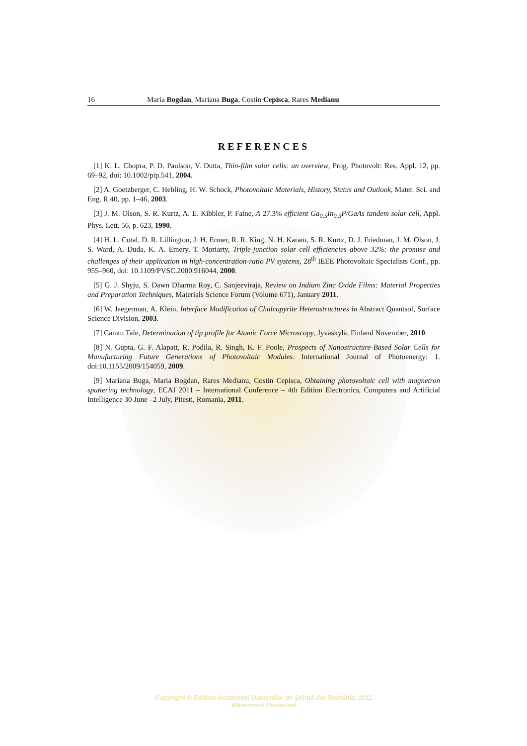16 Maria Bogdan, Mariana Buga, Costin Cepisca, Rares Medianu
REFERENCES
[1] K. L. Chopra, P. D. Paulson, V. Dutta, Thin-film solar cells: an overview, Prog. Photovolt: Res. Appl. 12, pp. 69–92, doi: 10.1002/pip.541, 2004.
[2] A. Goetzberger, C. Hebling, H. W. Schock, Photovoltaic Materials, History, Status and Outlook, Mater. Sci. and Eng. R 40, pp. 1–46, 2003.
[3] J. M. Olson, S. R. Kurtz, A. E. Kibbler, P. Faine, A 27.3% efficient Ga<sub>0.5</sub>In<sub>0.5</sub>P/GaAs tandem solar cell, Appl. Phys. Lett. 56, p. 623, 1990.
[4] H. L. Cotal, D. R. Lillington, J. H. Ermer, R. R. King, N. H. Karam, S. R. Kurtz, D. J. Friedman, J. M. Olson, J. S. Ward, A. Duda, K. A. Emery, T. Moriarty, Triple-junction solar cell efficiencies above 32%: the promise and challenges of their application in high-concentration-ratio PV systems, 28<sup>th</sup> IEEE Photovoltaic Specialists Conf., pp. 955–960, doi: 10.1109/PVSC.2000.916044, 2000.
[5] G. J. Shyju, S. Dawn Dharma Roy, C. Sanjeeviraja, Review on Indium Zinc Oxide Films: Material Properties and Preparation Techniques, Materials Science Forum (Volume 671), January 2011.
[6] W. Jaegerman, A. Klein, Interface Modification of Chalcopyrite Heterostructures in Abstract Quantsol, Surface Science Division, 2003.
[7] Camtu Tale, Determination of tip profile for Atomic Force Microscopy, Jyväskylä, Finland November, 2010.
[8] N. Gupta, G. F. Alapatt, R. Podila, R. Singh, K. F. Poole, Prospects of Nanostructure-Based Solar Cells for Manufacturing Future Generations of Photovoltaic Modules. International Journal of Photoenergy: 1. doi:10.1155/2009/154059, 2009.
[9] Mariana Buga, Maria Bogdan, Rares Medianu, Costin Cepisca, Obtaining photovoltaic cell with magnetron sputtering technology, ECAI 2011 – International Conference – 4th Edition Electronics, Computers and Artificial Intelligence 30 June –2 July, Pitesti, Romania, 2011.
Copyright © Editura Academiei Oamenilor de Ştiinţă din România, 2011
Watermark Protected